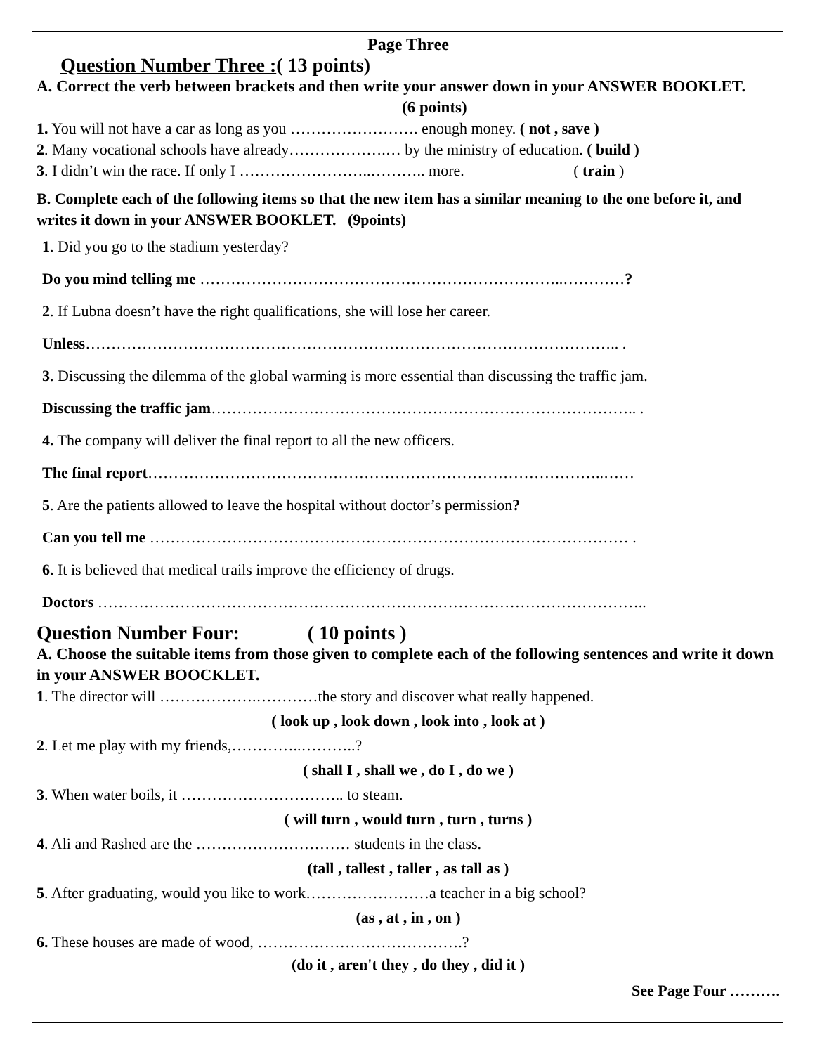Page Three
Question Number Three :( 13 points)
A. Correct the verb between brackets and then write your answer down in your ANSWER BOOKLET. (6 points)
1. You will not have a car as long as you ……………………. enough money. ( not , save )
2. Many vocational schools have already……………….… by the ministry of education. ( build )
3. I didn’t win the race. If only I ……………………..……….. more. ( train )
B. Complete each of the following items so that the new item has a similar meaning to the one before it, and writes it down in your ANSWER BOOKLET. (9points)
1. Did you go to the stadium yesterday?
Do you mind telling me ……………………………………………………………..…………?
2. If Lubna doesn’t have the right qualifications, she will lose her career.
Unless………………………………………………………………………………………….. .
3. Discussing the dilemma of the global warming is more essential than discussing the traffic jam.
Discussing the traffic jam……………………………………………………………………….. .
4. The company will deliver the final report to all the new officers.
The final report……………………………………………………………………………..……
5. Are the patients allowed to leave the hospital without doctor’s permission?
Can you tell me ………………………………………………………………………………… .
6. It is believed that medical trails improve the efficiency of drugs.
Doctors ……………………………………………………………………………………………..
Question Number Four: ( 10 points )
A. Choose the suitable items from those given to complete each of the following sentences and write it down in your ANSWER BOOCKLET.
1. The director will ……………….…………the story and discover what really happened.
( look up , look down , look into , look at )
2. Let me play with my friends,…………..………..?
( shall I , shall we , do I , do we )
3. When water boils, it ………………………….. to steam.
( will turn , would turn , turn , turns )
4. Ali and Rashed are the ………………………… students in the class.
(tall , tallest , taller , as tall as )
5. After graduating, would you like to work……………………a teacher in a big school?
(as , at , in , on )
6. These houses are made of wood, ………………………………….?
(do it , aren't they , do they , did it )
See Page Four ……….